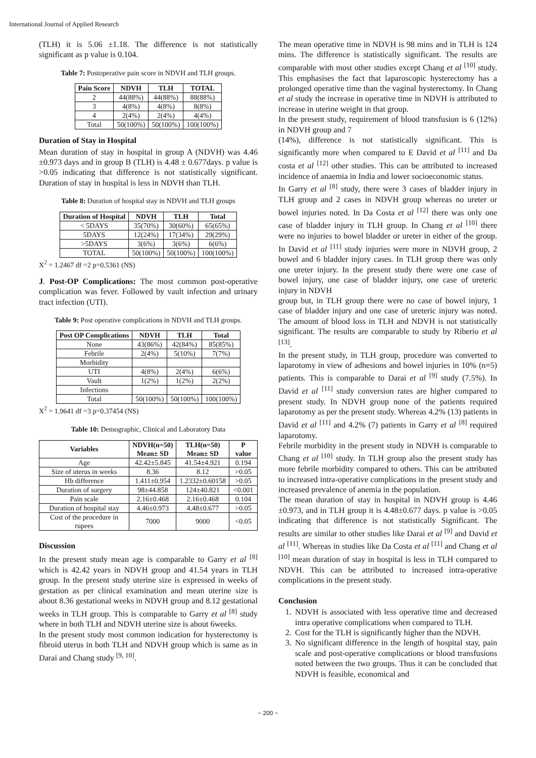International Journal of Applied Research
(TLH) it is 5.06 ±1.18. The difference is not statistically significant as p value is 0.104.
Table 7: Postoperative pain score in NDVH and TLH groups.
| Pain Score | NDVH | TLH | TOTAL |
| --- | --- | --- | --- |
| 2 | 44(88%) | 44(88%) | 88(88%) |
| 3 | 4(8%) | 4(8%) | 8(8%) |
| 4 | 2(4%) | 2(4%) | 4(4%) |
| Total | 50(100%) | 50(100%) | 100(100%) |
Duration of Stay in Hospital
Mean duration of stay in hospital in group A (NDVH) was 4.46 ±0.973 days and in group B (TLH) is 4.48 ± 0.677days. p value is >0.05 indicating that difference is not statistically significant. Duration of stay in hospital is less in NDVH than TLH.
Table 8: Duration of hospital stay in NDVH and TLH groups
| Duration of Hospital | NDVH | TLH | Total |
| --- | --- | --- | --- |
| < 5DAYS | 35(70%) | 30(60%) | 65(65%) |
| 5DAYS | 12(24%) | 17(34%) | 29(29%) |
| >5DAYS | 3(6%) | 3(6%) | 6(6%) |
| TOTAL | 50(100%) | 50(100%) | 100(100%) |
X<sup>2</sup> = 1.2467 df =2 p=0.5361 (NS)
J. Post-OP Complications: The most common post-operative complication was fever. Followed by vault infection and urinary tract infection (UTI).
Table 9: Post operative complications in NDVH and TLH groups.
| Post OP Complications | NDVH | TLH | Total |
| --- | --- | --- | --- |
| None | 43(86%) | 42(84%) | 85(85%) |
| Febrile | 2(4%) | 5(10%) | 7(7%) |
| Morbidity | | | |
| UTI | 4(8%) | 2(4%) | 6(6%) |
| Vault | 1(2%) | 1(2%) | 2(2%) |
| Infections | | | |
| Total | 50(100%) | 50(100%) | 100(100%) |
X<sup>2</sup> = 1.9641 df =3 p=0.37454 (NS)
Table 10: Demographic, Clinical and Laboratory Data
| Variables | NDVH(n=50) Mean± SD | TLH(n=50) Mean± SD | P value |
| --- | --- | --- | --- |
| Age | 42.42±5.845 | 41.54±4.921 | 0.194 |
| Size of uterus in weeks | 8.36 | 8.12 | >0.05 |
| Hb difference | 1.411±0.954 | 1.2332±0.60158 | >0.05 |
| Duration of surgery | 98±44.858 | 124±40.821 | <0.001 |
| Pain scale | 2.16±0.468 | 2.16±0.468 | 0.104 |
| Duration of hospital stay | 4.46±0.973 | 4.48±0.677 | >0.05 |
| Cost of the procedure in rupees | 7000 | 9000 | <0.05 |
Discussion
In the present study mean age is comparable to Garry et al <sup>[8]</sup> which is 42.42 years in NDVH group and 41.54 years in TLH group. In the present study uterine size is expressed in weeks of gestation as per clinical examination and mean uterine size is about 8.36 gestational weeks in NDVH group and 8.12 gestational weeks in TLH group. This is comparable to Garry et al <sup>[8]</sup> study where in both TLH and NDVH uterine size is about 6weeks.
In the present study most common indication for hysterectomy is fibroid uterus in both TLH and NDVH group which is same as in Darai and Chang study <sup>[9, 10]</sup>.
The mean operative time in NDVH is 98 mins and in TLH is 124 mins. The difference is statistically significant. The results are comparable with most other studies except Chang et al <sup>[10]</sup> study. This emphasises the fact that laparoscopic hysterectomy has a prolonged operative time than the vaginal hysterectomy. In Chang et al study the increase in operative time in NDVH is attributed to increase in uterine weight in that group.
In the present study, requirement of blood transfusion is 6 (12%) in NDVH group and 7
(14%), difference is not statistically significant. This is significantly more when compared to E David et al <sup>[11]</sup> and Da costa et al <sup>[12]</sup> other studies. This can be attributed to increased incidence of anaemia in India and lower socioeconomic status.
In Garry et al <sup>[8]</sup> study, there were 3 cases of bladder injury in TLH group and 2 cases in NDVH group whereas no ureter or bowel injuries noted. In Da Costa et al <sup>[12]</sup> there was only one case of bladder injury in TLH group. In Chang et al <sup>[10]</sup> there were no injuries to bowel bladder or ureter in either of the group. In David et al <sup>[11]</sup> study injuries were more in NDVH group, 2 bowel and 6 bladder injury cases. In TLH group there was only one ureter injury. In the present study there were one case of bowel injury, one case of bladder injury, one case of ureteric injury in NDVH
group but, in TLH group there were no case of bowel injury, 1 case of bladder injury and one case of ureteric injury was noted. The amount of blood loss in TLH and NDVH is not statistically significant. The results are comparable to study by Riberio et al <sup>[13]</sup>.
In the present study, in TLH group, procedure was converted to laparotomy in view of adhesions and bowel injuries in 10% (n=5) patients. This is comparable to Darai et al <sup>[9]</sup> study (7.5%). In David et al <sup>[11]</sup> study conversion rates are higher compared to present study. In NDVH group none of the patients required laparotomy as per the present study. Whereas 4.2% (13) patients in David et al <sup>[11]</sup> and 4.2% (7) patients in Garry et al <sup>[8]</sup> required laparotomy.
Febrile morbidity in the present study in NDVH is comparable to Chang et al <sup>[10]</sup> study. In TLH group also the present study has more febrile morbidity compared to others. This can be attributed to increased intra-operative complications in the present study and increased prevalence of anemia in the population.
The mean duration of stay in hospital in NDVH group is 4.46 ±0.973, and in TLH group it is 4.48±0.677 days. p value is >0.05 indicating that difference is not statistically Significant. The results are similar to other studies like Darai et al <sup>[9]</sup> and David et al <sup>[11]</sup>. Whereas in studies like Da Costa et al <sup>[11]</sup> and Chang et al <sup>[10]</sup> mean duration of stay in hospital is less in TLH compared to NDVH. This can be attributed to increased intra-operative complications in the present study.
Conclusion
1. NDVH is associated with less operative time and decreased intra operative complications when compared to TLH.
2. Cost for the TLH is significantly higher than the NDVH.
3. No significant difference in the length of hospital stay, pain scale and post-operative complications or blood transfusions noted between the two groups. Thus it can be concluded that NDVH is feasible, economical and
~ 200 ~